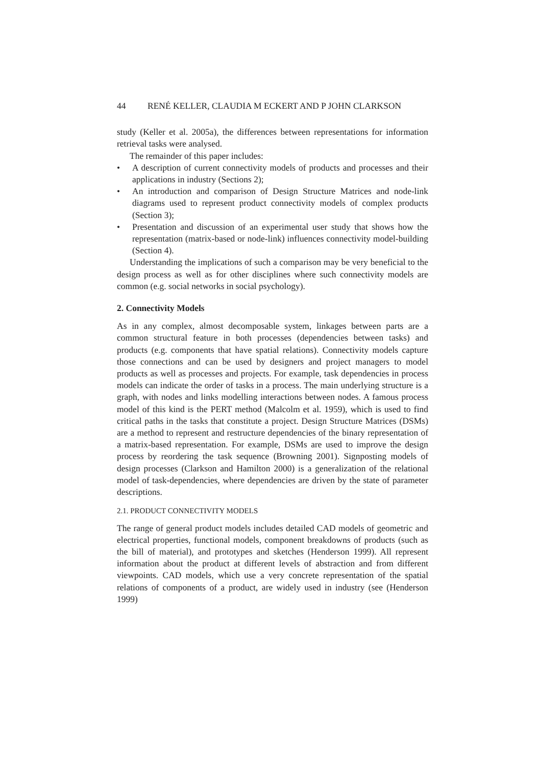44 RENÉ KELLER, CLAUDIA M ECKERT AND P JOHN CLARKSON
study (Keller et al. 2005a), the differences between representations for information retrieval tasks were analysed.
The remainder of this paper includes:
• A description of current connectivity models of products and processes and their applications in industry (Sections 2);
• An introduction and comparison of Design Structure Matrices and node-link diagrams used to represent product connectivity models of complex products (Section 3);
• Presentation and discussion of an experimental user study that shows how the representation (matrix-based or node-link) influences connectivity model-building (Section 4).
Understanding the implications of such a comparison may be very beneficial to the design process as well as for other disciplines where such connectivity models are common (e.g. social networks in social psychology).
2. Connectivity Models
As in any complex, almost decomposable system, linkages between parts are a common structural feature in both processes (dependencies between tasks) and products (e.g. components that have spatial relations). Connectivity models capture those connections and can be used by designers and project managers to model products as well as processes and projects. For example, task dependencies in process models can indicate the order of tasks in a process. The main underlying structure is a graph, with nodes and links modelling interactions between nodes. A famous process model of this kind is the PERT method (Malcolm et al. 1959), which is used to find critical paths in the tasks that constitute a project. Design Structure Matrices (DSMs) are a method to represent and restructure dependencies of the binary representation of a matrix-based representation. For example, DSMs are used to improve the design process by reordering the task sequence (Browning 2001). Signposting models of design processes (Clarkson and Hamilton 2000) is a generalization of the relational model of task-dependencies, where dependencies are driven by the state of parameter descriptions.
2.1. PRODUCT CONNECTIVITY MODELS
The range of general product models includes detailed CAD models of geometric and electrical properties, functional models, component breakdowns of products (such as the bill of material), and prototypes and sketches (Henderson 1999). All represent information about the product at different levels of abstraction and from different viewpoints. CAD models, which use a very concrete representation of the spatial relations of components of a product, are widely used in industry (see (Henderson 1999)